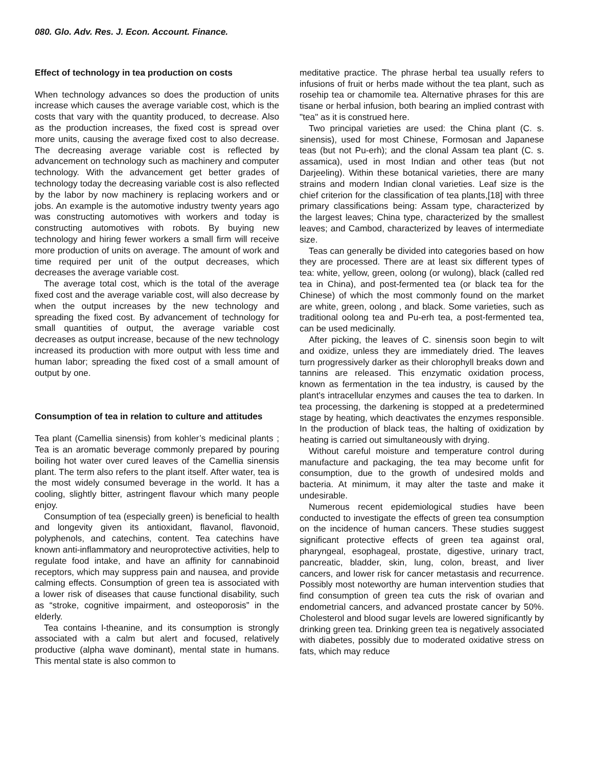080. Glo. Adv. Res. J. Econ. Account. Finance.
Effect of technology in tea production on costs
When technology advances so does the production of units increase which causes the average variable cost, which is the costs that vary with the quantity produced, to decrease. Also as the production increases, the fixed cost is spread over more units, causing the average fixed cost to also decrease. The decreasing average variable cost is reflected by advancement on technology such as machinery and computer technology. With the advancement get better grades of technology today the decreasing variable cost is also reflected by the labor by now machinery is replacing workers and or jobs. An example is the automotive industry twenty years ago was constructing automotives with workers and today is constructing automotives with robots. By buying new technology and hiring fewer workers a small firm will receive more production of units on average. The amount of work and time required per unit of the output decreases, which decreases the average variable cost.
The average total cost, which is the total of the average fixed cost and the average variable cost, will also decrease by when the output increases by the new technology and spreading the fixed cost. By advancement of technology for small quantities of output, the average variable cost decreases as output increase, because of the new technology increased its production with more output with less time and human labor; spreading the fixed cost of a small amount of output by one.
Consumption of tea in relation to culture and attitudes
Tea plant (Camellia sinensis) from kohler’s medicinal plants ; Tea is an aromatic beverage commonly prepared by pouring boiling hot water over cured leaves of the Camellia sinensis plant. The term also refers to the plant itself. After water, tea is the most widely consumed beverage in the world. It has a cooling, slightly bitter, astringent flavour which many people enjoy.
Consumption of tea (especially green) is beneficial to health and longevity given its antioxidant, flavanol, flavonoid, polyphenols, and catechins, content. Tea catechins have known anti-inflammatory and neuroprotective activities, help to regulate food intake, and have an affinity for cannabinoid receptors, which may suppress pain and nausea, and provide calming effects. Consumption of green tea is associated with a lower risk of diseases that cause functional disability, such as “stroke, cognitive impairment, and osteoporosis” in the elderly.
Tea contains l-theanine, and its consumption is strongly associated with a calm but alert and focused, relatively productive (alpha wave dominant), mental state in humans. This mental state is also common to
meditative practice. The phrase herbal tea usually refers to infusions of fruit or herbs made without the tea plant, such as rosehip tea or chamomile tea. Alternative phrases for this are tisane or herbal infusion, both bearing an implied contrast with "tea" as it is construed here.
Two principal varieties are used: the China plant (C. s. sinensis), used for most Chinese, Formosan and Japanese teas (but not Pu-erh); and the clonal Assam tea plant (C. s. assamica), used in most Indian and other teas (but not Darjeeling). Within these botanical varieties, there are many strains and modern Indian clonal varieties. Leaf size is the chief criterion for the classification of tea plants,[18] with three primary classifications being: Assam type, characterized by the largest leaves; China type, characterized by the smallest leaves; and Cambod, characterized by leaves of intermediate size.
Teas can generally be divided into categories based on how they are processed. There are at least six different types of tea: white, yellow, green, oolong (or wulong), black (called red tea in China), and post-fermented tea (or black tea for the Chinese) of which the most commonly found on the market are white, green, oolong , and black. Some varieties, such as traditional oolong tea and Pu-erh tea, a post-fermented tea, can be used medicinally.
After picking, the leaves of C. sinensis soon begin to wilt and oxidize, unless they are immediately dried. The leaves turn progressively darker as their chlorophyll breaks down and tannins are released. This enzymatic oxidation process, known as fermentation in the tea industry, is caused by the plant's intracellular enzymes and causes the tea to darken. In tea processing, the darkening is stopped at a predetermined stage by heating, which deactivates the enzymes responsible. In the production of black teas, the halting of oxidization by heating is carried out simultaneously with drying.
Without careful moisture and temperature control during manufacture and packaging, the tea may become unfit for consumption, due to the growth of undesired molds and bacteria. At minimum, it may alter the taste and make it undesirable.
Numerous recent epidemiological studies have been conducted to investigate the effects of green tea consumption on the incidence of human cancers. These studies suggest significant protective effects of green tea against oral, pharyngeal, esophageal, prostate, digestive, urinary tract, pancreatic, bladder, skin, lung, colon, breast, and liver cancers, and lower risk for cancer metastasis and recurrence. Possibly most noteworthy are human intervention studies that find consumption of green tea cuts the risk of ovarian and endometrial cancers, and advanced prostate cancer by 50%. Cholesterol and blood sugar levels are lowered significantly by drinking green tea. Drinking green tea is negatively associated with diabetes, possibly due to moderated oxidative stress on fats, which may reduce